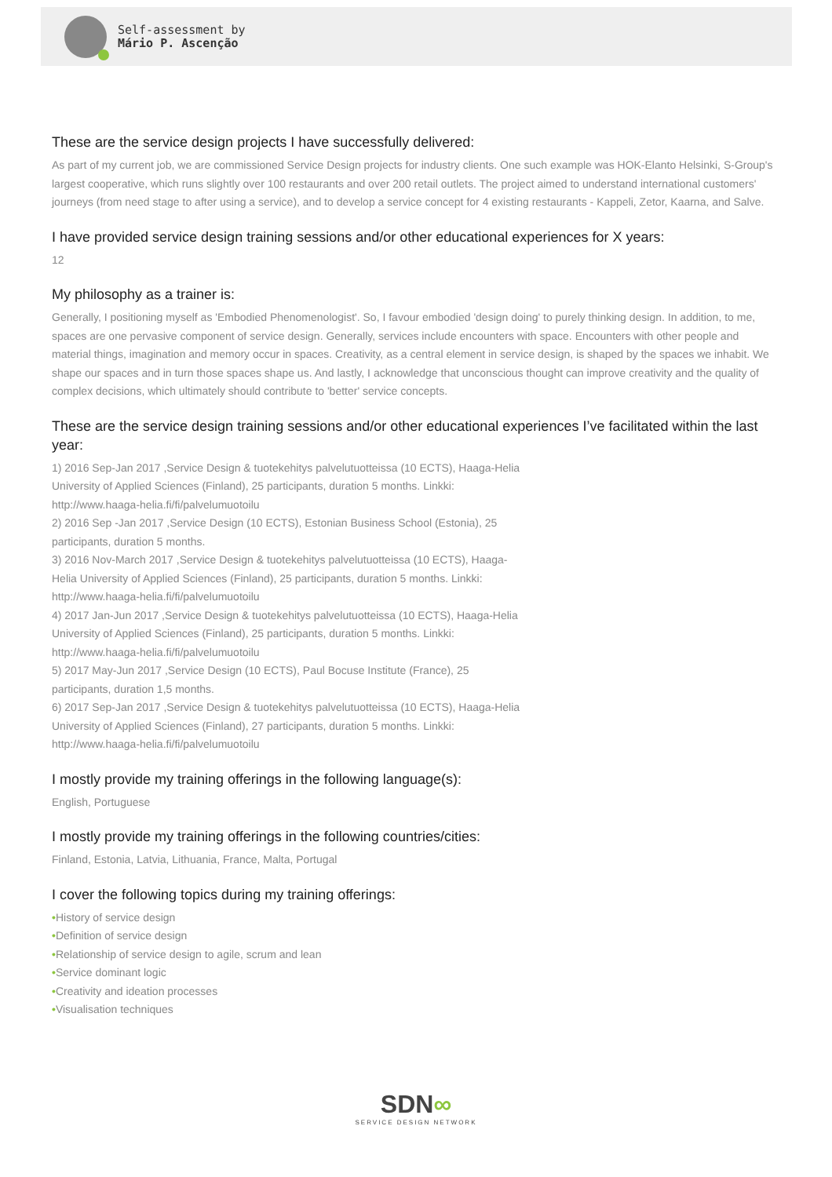Self-assessment by
Mário P. Ascenção
These are the service design projects I have successfully delivered:
As part of my current job, we are commissioned Service Design projects for industry clients. One such example was HOK-Elanto Helsinki, S-Group's largest cooperative, which runs slightly over 100 restaurants and over 200 retail outlets. The project aimed to understand international customers' journeys (from need stage to after using a service), and to develop a service concept for 4 existing restaurants - Kappeli, Zetor, Kaarna, and Salve.
I have provided service design training sessions and/or other educational experiences for X years:
12
My philosophy as a trainer is:
Generally, I positioning myself as 'Embodied Phenomenologist'. So, I favour embodied 'design doing' to purely thinking design. In addition, to me, spaces are one pervasive component of service design. Generally, services include encounters with space. Encounters with other people and material things, imagination and memory occur in spaces. Creativity, as a central element in service design, is shaped by the spaces we inhabit. We shape our spaces and in turn those spaces shape us. And lastly, I acknowledge that unconscious thought can improve creativity and the quality of complex decisions, which ultimately should contribute to 'better' service concepts.
These are the service design training sessions and/or other educational experiences I’ve facilitated within the last year:
1) 2016 Sep-Jan 2017 ,Service Design & tuotekehitys palvelutuotteissa (10 ECTS), Haaga-Helia University of Applied Sciences (Finland), 25 participants, duration 5 months. Linkki: http://www.haaga-helia.fi/fi/palvelumuotoilu
2) 2016 Sep -Jan 2017 ,Service Design (10 ECTS), Estonian Business School (Estonia), 25 participants, duration 5 months.
3) 2016 Nov-March 2017 ,Service Design & tuotekehitys palvelutuotteissa (10 ECTS), Haaga-Helia University of Applied Sciences (Finland), 25 participants, duration 5 months. Linkki: http://www.haaga-helia.fi/fi/palvelumuotoilu
4) 2017 Jan-Jun 2017 ,Service Design & tuotekehitys palvelutuotteissa (10 ECTS), Haaga-Helia University of Applied Sciences (Finland), 25 participants, duration 5 months. Linkki: http://www.haaga-helia.fi/fi/palvelumuotoilu
5) 2017 May-Jun 2017 ,Service Design (10 ECTS), Paul Bocuse Institute (France), 25 participants, duration 1,5 months.
6) 2017 Sep-Jan 2017 ,Service Design & tuotekehitys palvelutuotteissa (10 ECTS), Haaga-Helia University of Applied Sciences (Finland), 27 participants, duration 5 months. Linkki: http://www.haaga-helia.fi/fi/palvelumuotoilu
I mostly provide my training offerings in the following language(s):
English, Portuguese
I mostly provide my training offerings in the following countries/cities:
Finland, Estonia, Latvia, Lithuania, France, Malta, Portugal
I cover the following topics during my training offerings:
•History of service design
•Definition of service design
•Relationship of service design to agile, scrum and lean
•Service dominant logic
•Creativity and ideation processes
•Visualisation techniques
SDN∞
SERVICE DESIGN NETWORK